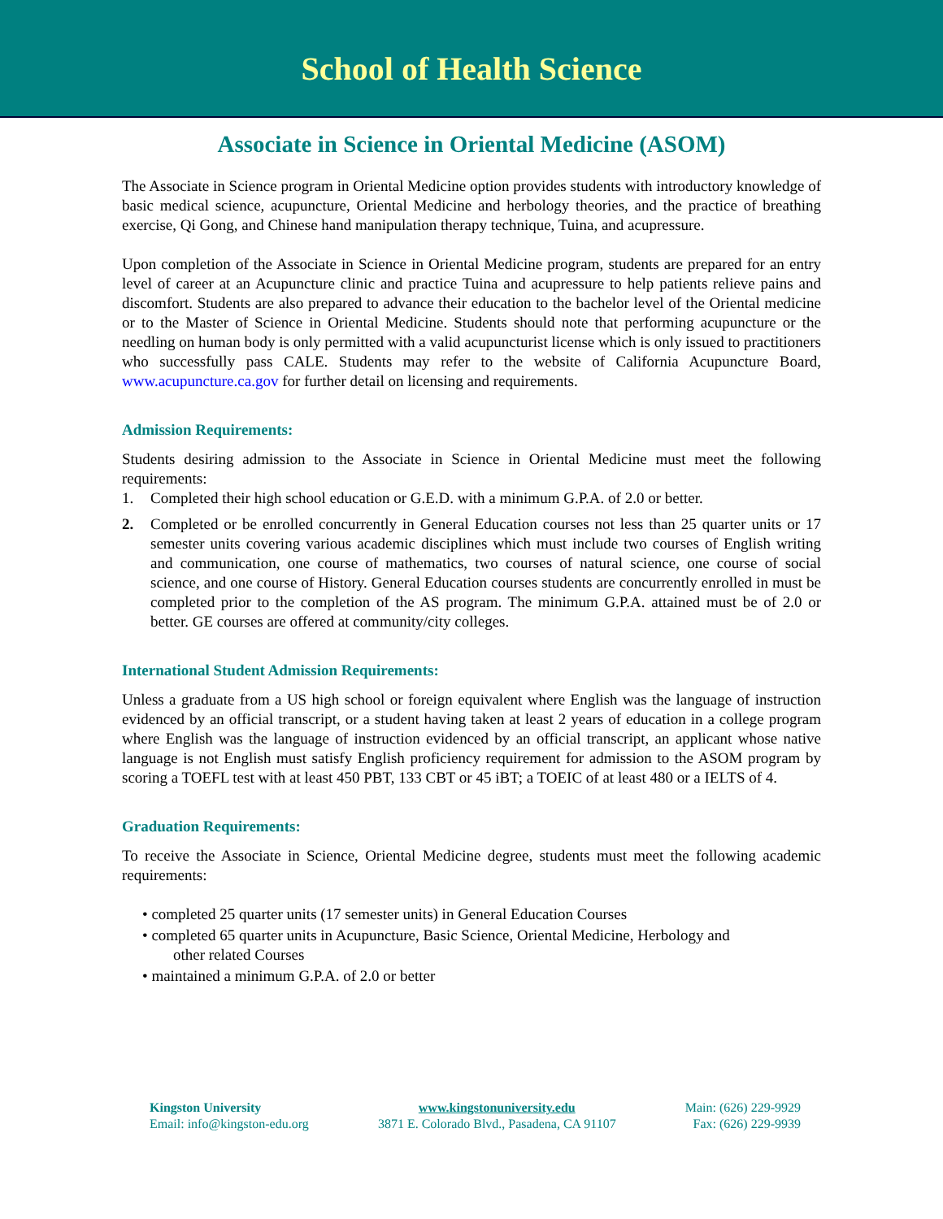School of Health Science
Associate in Science in Oriental Medicine (ASOM)
The Associate in Science program in Oriental Medicine option provides students with introductory knowledge of basic medical science, acupuncture, Oriental Medicine and herbology theories, and the practice of breathing exercise, Qi Gong, and Chinese hand manipulation therapy technique, Tuina, and acupressure.
Upon completion of the Associate in Science in Oriental Medicine program, students are prepared for an entry level of career at an Acupuncture clinic and practice Tuina and acupressure to help patients relieve pains and discomfort. Students are also prepared to advance their education to the bachelor level of the Oriental medicine or to the Master of Science in Oriental Medicine. Students should note that performing acupuncture or the needling on human body is only permitted with a valid acupuncturist license which is only issued to practitioners who successfully pass CALE. Students may refer to the website of California Acupuncture Board, www.acupuncture.ca.gov for further detail on licensing and requirements.
Admission Requirements:
Students desiring admission to the Associate in Science in Oriental Medicine must meet the following requirements:
1. Completed their high school education or G.E.D. with a minimum G.P.A. of 2.0 or better.
2. Completed or be enrolled concurrently in General Education courses not less than 25 quarter units or 17 semester units covering various academic disciplines which must include two courses of English writing and communication, one course of mathematics, two courses of natural science, one course of social science, and one course of History. General Education courses students are concurrently enrolled in must be completed prior to the completion of the AS program. The minimum G.P.A. attained must be of 2.0 or better. GE courses are offered at community/city colleges.
International Student Admission Requirements:
Unless a graduate from a US high school or foreign equivalent where English was the language of instruction evidenced by an official transcript, or a student having taken at least 2 years of education in a college program where English was the language of instruction evidenced by an official transcript, an applicant whose native language is not English must satisfy English proficiency requirement for admission to the ASOM program by scoring a TOEFL test with at least 450 PBT, 133 CBT or 45 iBT; a TOEIC of at least 480 or a IELTS of 4.
Graduation Requirements:
To receive the Associate in Science, Oriental Medicine degree, students must meet the following academic requirements:
• completed 25 quarter units (17 semester units) in General Education Courses
• completed 65 quarter units in Acupuncture, Basic Science, Oriental Medicine, Herbology and
other related Courses
• maintained a minimum G.P.A. of 2.0 or better
Kingston University
Email: info@kingston-edu.org
www.kingstonuniversity.edu
3871 E. Colorado Blvd., Pasadena, CA 91107
Main: (626) 229-9929
Fax: (626) 229-9939